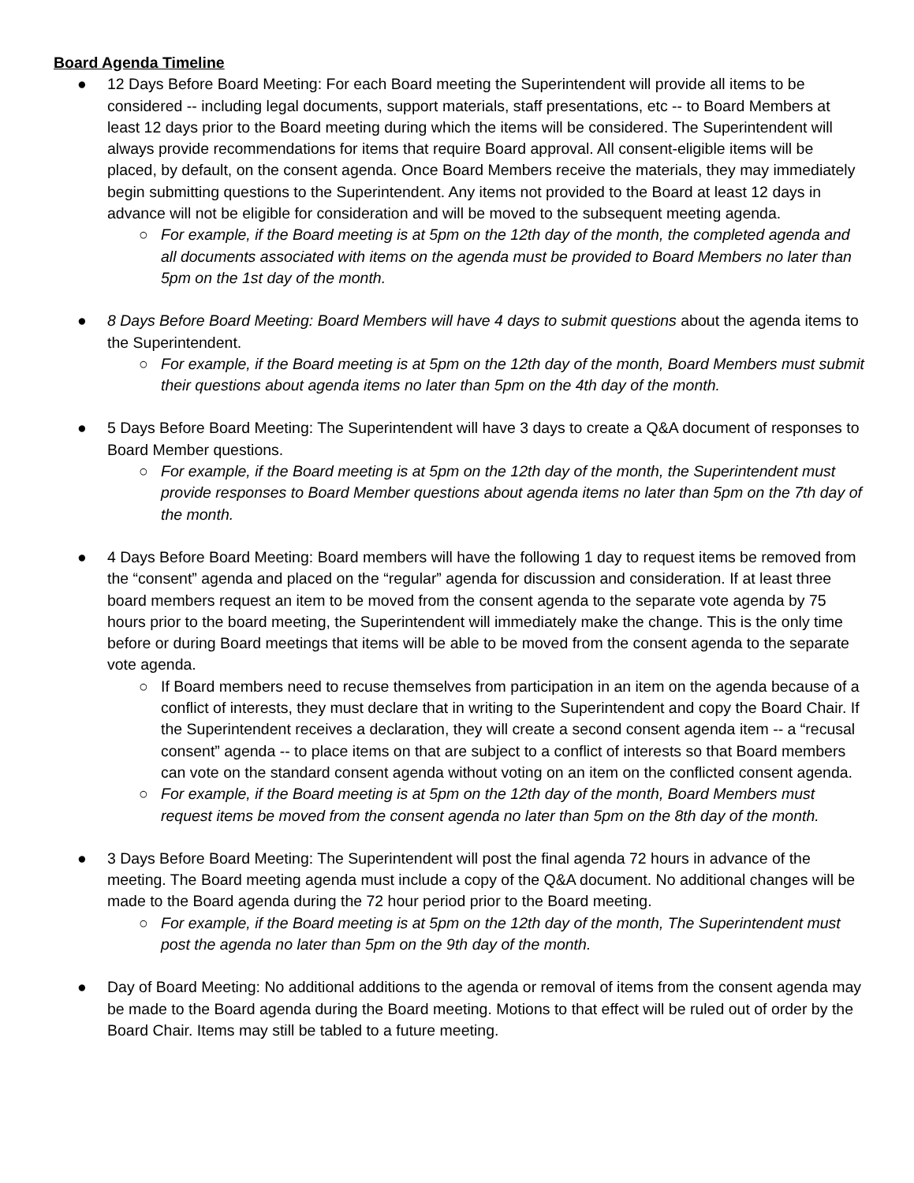Board Agenda Timeline
● 12 Days Before Board Meeting: For each Board meeting the Superintendent will provide all items to be considered -- including legal documents, support materials, staff presentations, etc -- to Board Members at least 12 days prior to the Board meeting during which the items will be considered. The Superintendent will always provide recommendations for items that require Board approval. All consent-eligible items will be placed, by default, on the consent agenda. Once Board Members receive the materials, they may immediately begin submitting questions to the Superintendent. Any items not provided to the Board at least 12 days in advance will not be eligible for consideration and will be moved to the subsequent meeting agenda.
○ For example, if the Board meeting is at 5pm on the 12th day of the month, the completed agenda and all documents associated with items on the agenda must be provided to Board Members no later than 5pm on the 1st day of the month.
● 8 Days Before Board Meeting: Board Members will have 4 days to submit questions about the agenda items to the Superintendent.
○ For example, if the Board meeting is at 5pm on the 12th day of the month, Board Members must submit their questions about agenda items no later than 5pm on the 4th day of the month.
● 5 Days Before Board Meeting: The Superintendent will have 3 days to create a Q&A document of responses to Board Member questions.
○ For example, if the Board meeting is at 5pm on the 12th day of the month, the Superintendent must provide responses to Board Member questions about agenda items no later than 5pm on the 7th day of the month.
● 4 Days Before Board Meeting: Board members will have the following 1 day to request items be removed from the “consent” agenda and placed on the “regular” agenda for discussion and consideration. If at least three board members request an item to be moved from the consent agenda to the separate vote agenda by 75 hours prior to the board meeting, the Superintendent will immediately make the change. This is the only time before or during Board meetings that items will be able to be moved from the consent agenda to the separate vote agenda.
○ If Board members need to recuse themselves from participation in an item on the agenda because of a conflict of interests, they must declare that in writing to the Superintendent and copy the Board Chair. If the Superintendent receives a declaration, they will create a second consent agenda item -- a “recusal consent” agenda -- to place items on that are subject to a conflict of interests so that Board members can vote on the standard consent agenda without voting on an item on the conflicted consent agenda.
○ For example, if the Board meeting is at 5pm on the 12th day of the month, Board Members must request items be moved from the consent agenda no later than 5pm on the 8th day of the month.
● 3 Days Before Board Meeting: The Superintendent will post the final agenda 72 hours in advance of the meeting. The Board meeting agenda must include a copy of the Q&A document. No additional changes will be made to the Board agenda during the 72 hour period prior to the Board meeting.
○ For example, if the Board meeting is at 5pm on the 12th day of the month, The Superintendent must post the agenda no later than 5pm on the 9th day of the month.
● Day of Board Meeting: No additional additions to the agenda or removal of items from the consent agenda may be made to the Board agenda during the Board meeting. Motions to that effect will be ruled out of order by the Board Chair. Items may still be tabled to a future meeting.